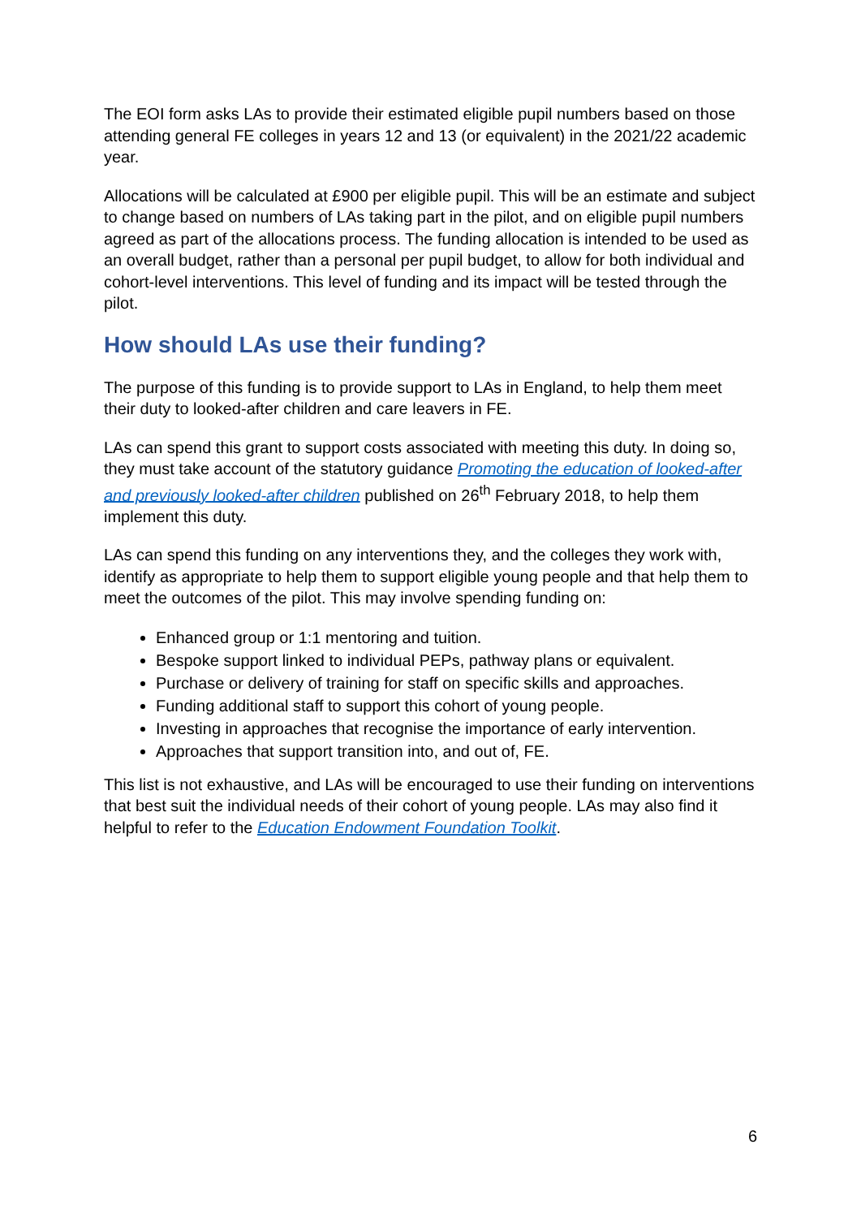The EOI form asks LAs to provide their estimated eligible pupil numbers based on those attending general FE colleges in years 12 and 13 (or equivalent) in the 2021/22 academic year.
Allocations will be calculated at £900 per eligible pupil. This will be an estimate and subject to change based on numbers of LAs taking part in the pilot, and on eligible pupil numbers agreed as part of the allocations process. The funding allocation is intended to be used as an overall budget, rather than a personal per pupil budget, to allow for both individual and cohort-level interventions. This level of funding and its impact will be tested through the pilot.
How should LAs use their funding?
The purpose of this funding is to provide support to LAs in England, to help them meet their duty to looked-after children and care leavers in FE.
LAs can spend this grant to support costs associated with meeting this duty. In doing so, they must take account of the statutory guidance Promoting the education of looked-after and previously looked-after children published on 26<sup>th</sup> February 2018, to help them implement this duty.
LAs can spend this funding on any interventions they, and the colleges they work with, identify as appropriate to help them to support eligible young people and that help them to meet the outcomes of the pilot. This may involve spending funding on:
Enhanced group or 1:1 mentoring and tuition.
Bespoke support linked to individual PEPs, pathway plans or equivalent.
Purchase or delivery of training for staff on specific skills and approaches.
Funding additional staff to support this cohort of young people.
Investing in approaches that recognise the importance of early intervention.
Approaches that support transition into, and out of, FE.
This list is not exhaustive, and LAs will be encouraged to use their funding on interventions that best suit the individual needs of their cohort of young people. LAs may also find it helpful to refer to the Education Endowment Foundation Toolkit.
6